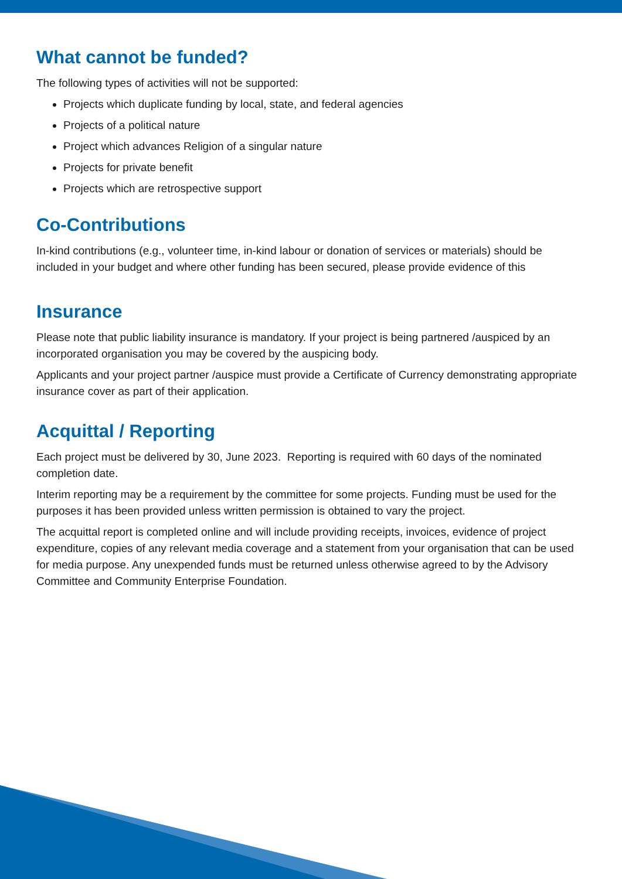What cannot be funded?
The following types of activities will not be supported:
Projects which duplicate funding by local, state, and federal agencies
Projects of a political nature
Project which advances Religion of a singular nature
Projects for private benefit
Projects which are retrospective support
Co-Contributions
In-kind contributions (e.g., volunteer time, in-kind labour or donation of services or materials) should be included in your budget and where other funding has been secured, please provide evidence of this
Insurance
Please note that public liability insurance is mandatory. If your project is being partnered /auspiced by an incorporated organisation you may be covered by the auspicing body.
Applicants and your project partner /auspice must provide a Certificate of Currency demonstrating appropriate insurance cover as part of their application.
Acquittal / Reporting
Each project must be delivered by 30, June 2023. Reporting is required with 60 days of the nominated completion date.
Interim reporting may be a requirement by the committee for some projects. Funding must be used for the purposes it has been provided unless written permission is obtained to vary the project.
The acquittal report is completed online and will include providing receipts, invoices, evidence of project expenditure, copies of any relevant media coverage and a statement from your organisation that can be used for media purpose. Any unexpended funds must be returned unless otherwise agreed to by the Advisory Committee and Community Enterprise Foundation.